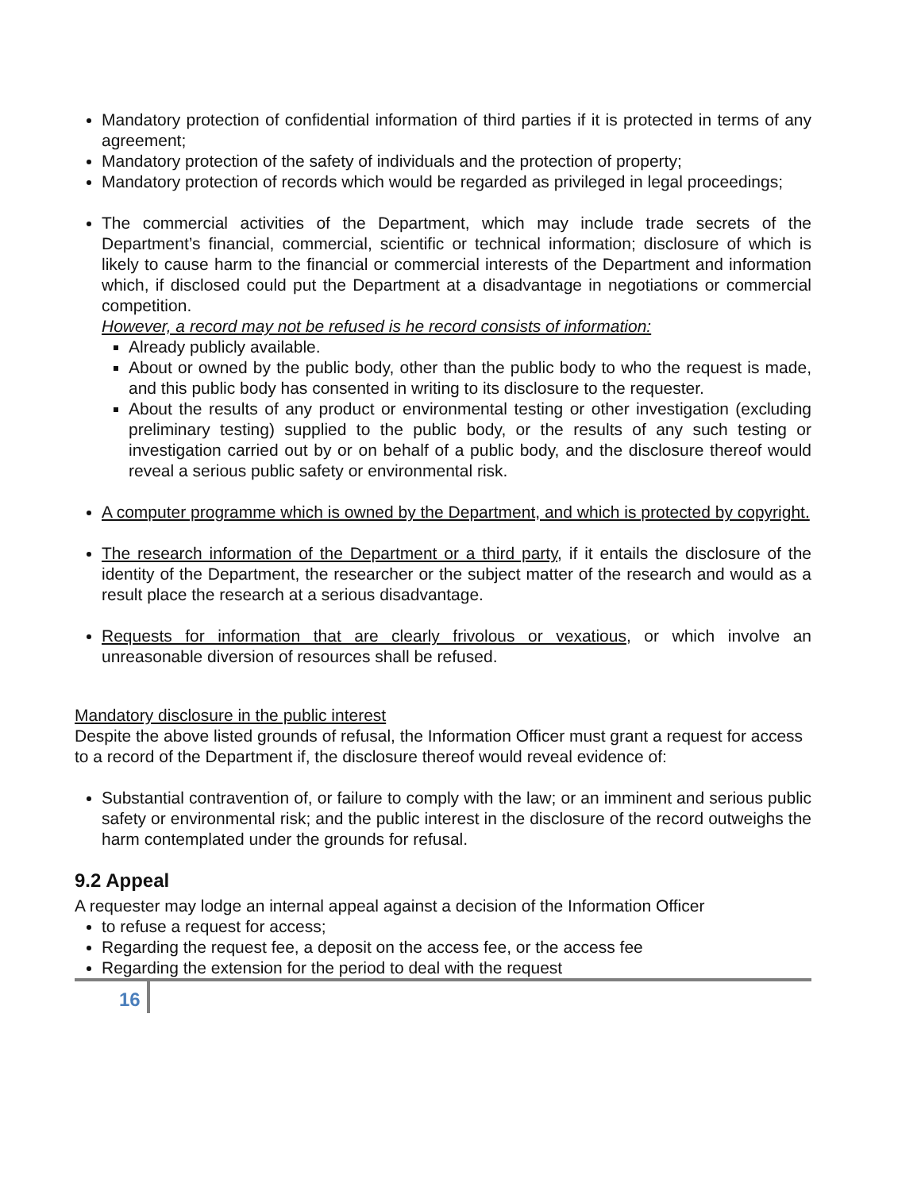Mandatory protection of confidential information of third parties if it is protected in terms of any agreement;
Mandatory protection of the safety of individuals and the protection of property;
Mandatory protection of records which would be regarded as privileged in legal proceedings;
The commercial activities of the Department, which may include trade secrets of the Department’s financial, commercial, scientific or technical information; disclosure of which is likely to cause harm to the financial or commercial interests of the Department and information which, if disclosed could put the Department at a disadvantage in negotiations or commercial competition.
However, a record may not be refused is he record consists of information:
Already publicly available.
About or owned by the public body, other than the public body to who the request is made, and this public body has consented in writing to its disclosure to the requester.
About the results of any product or environmental testing or other investigation (excluding preliminary testing) supplied to the public body, or the results of any such testing or investigation carried out by or on behalf of a public body, and the disclosure thereof would reveal a serious public safety or environmental risk.
A computer programme which is owned by the Department, and which is protected by copyright.
The research information of the Department or a third party, if it entails the disclosure of the identity of the Department, the researcher or the subject matter of the research and would as a result place the research at a serious disadvantage.
Requests for information that are clearly frivolous or vexatious, or which involve an unreasonable diversion of resources shall be refused.
Mandatory disclosure in the public interest
Despite the above listed grounds of refusal, the Information Officer must grant a request for access to a record of the Department if, the disclosure thereof would reveal evidence of:
Substantial contravention of, or failure to comply with the law; or an imminent and serious public safety or environmental risk; and the public interest in the disclosure of the record outweighs the harm contemplated under the grounds for refusal.
9.2 Appeal
A requester may lodge an internal appeal against a decision of the Information Officer
to refuse a request for access;
Regarding the request fee, a deposit on the access fee, or the access fee
Regarding the extension for the period to deal with the request
16